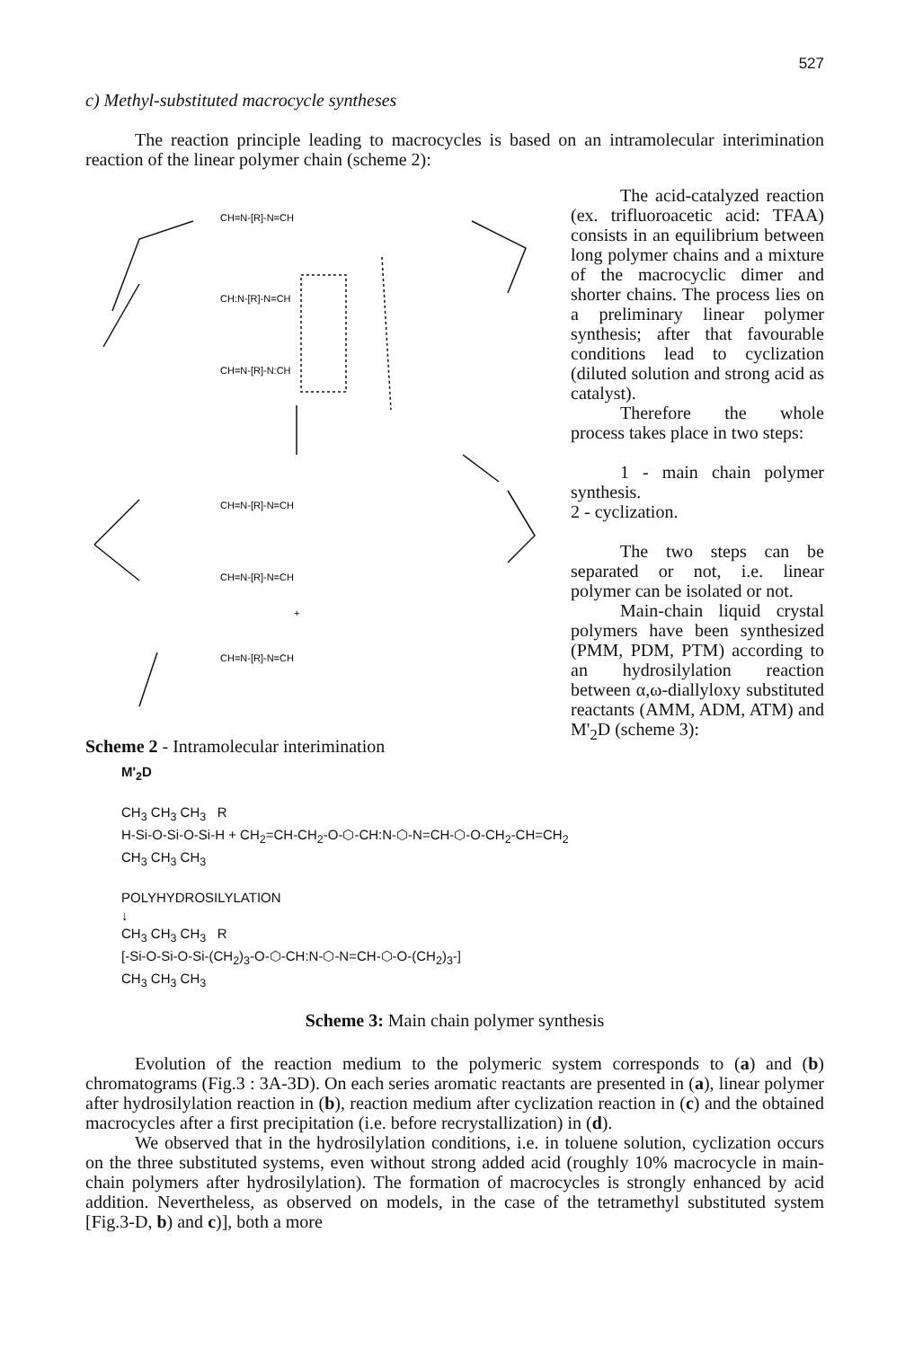527
c) Methyl-substituted macrocycle syntheses
The reaction principle leading to macrocycles is based on an intramolecular interimination reaction of the linear polymer chain (scheme 2):
CH=N-[R]-N=CH
CH:N-[R]-N=CH
CH=N-[R]-N:CH
CH=N-[R]-N=CH
CH=N-[R]-N=CH
+
CH=N-[R]-N=CH
Scheme 2 - Intramolecular interimination
The acid-catalyzed reaction (ex. trifluoroacetic acid: TFAA) consists in an equilibrium between long polymer chains and a mixture of the macrocyclic dimer and shorter chains. The process lies on a preliminary linear polymer synthesis; after that favourable conditions lead to cyclization (diluted solution and strong acid as catalyst).
Therefore the whole process takes place in two steps:
1 - main chain polymer synthesis.
2 - cyclization.
The two steps can be separated or not, i.e. linear polymer can be isolated or not.
Main-chain liquid crystal polymers have been synthesized (PMM, PDM, PTM) according to an hydrosilylation reaction between α,ω-diallyloxy substituted reactants (AMM, ADM, ATM) and M'<sub>2</sub>D (scheme 3):
M'<sub>2</sub>D
CH<sub>3</sub> CH<sub>3</sub> CH<sub>3</sub> R
H-Si-O-Si-O-Si-H + CH<sub>2</sub>=CH-CH<sub>2</sub>-O-⬡-CH:N-⬡-N=CH-⬡-O-CH<sub>2</sub>-CH=CH<sub>2</sub>
CH<sub>3</sub> CH<sub>3</sub> CH<sub>3</sub>
POLYHYDROSILYLATION
↓
CH<sub>3</sub> CH<sub>3</sub> CH<sub>3</sub> R
[-Si-O-Si-O-Si-(CH<sub>2</sub>)<sub>3</sub>-O-⬡-CH:N-⬡-N=CH-⬡-O-(CH<sub>2</sub>)<sub>3</sub>-]
CH<sub>3</sub> CH<sub>3</sub> CH<sub>3</sub>
Scheme 3: Main chain polymer synthesis
Evolution of the reaction medium to the polymeric system corresponds to (a) and (b) chromatograms (Fig.3 : 3A-3D). On each series aromatic reactants are presented in (a), linear polymer after hydrosilylation reaction in (b), reaction medium after cyclization reaction in (c) and the obtained macrocycles after a first precipitation (i.e. before recrystallization) in (d).
We observed that in the hydrosilylation conditions, i.e. in toluene solution, cyclization occurs on the three substituted systems, even without strong added acid (roughly 10% macrocycle in main-chain polymers after hydrosilylation). The formation of macrocycles is strongly enhanced by acid addition. Nevertheless, as observed on models, in the case of the tetramethyl substituted system [Fig.3-D, b) and c)], both a more